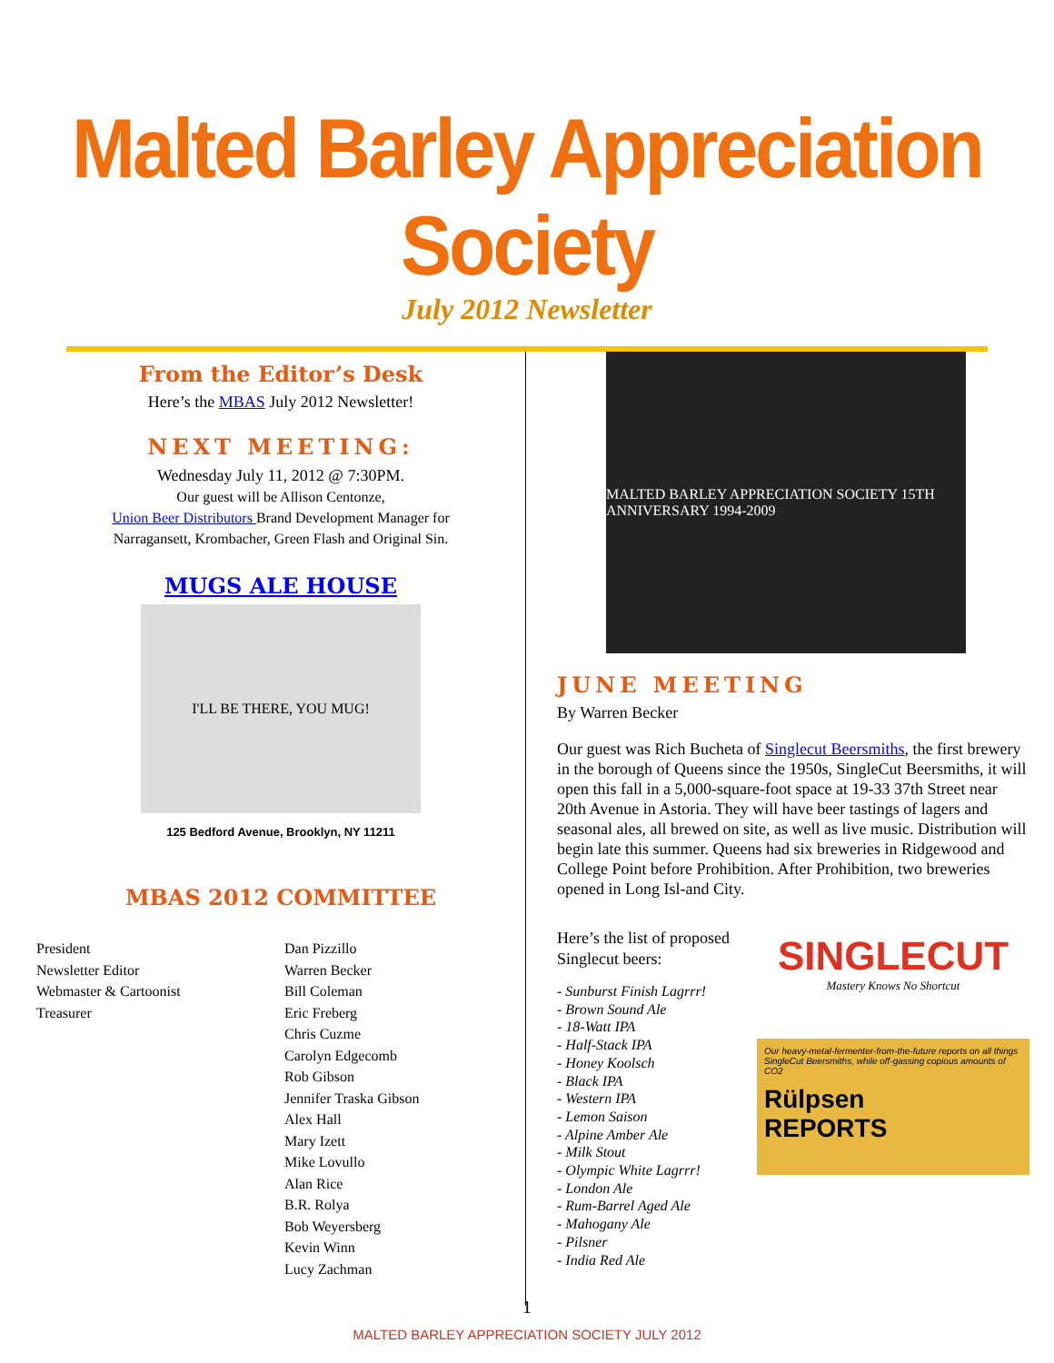Malted Barley Appreciation Society
July 2012 Newsletter
From the Editor’s Desk
Here’s the MBAS July 2012 Newsletter!
NEXT MEETING:
Wednesday July 11, 2012 @ 7:30PM.
Our guest will be Allison Centonze,
Union Beer Distributors Brand Development Manager for
Narragansett, Krombacher, Green Flash and Original Sin.
MUGS ALE HOUSE
I'LL BE THERE, YOU MUG!
125 Bedford Avenue, Brooklyn, NY 11211
MBAS 2012 COMMITTEE
President
Newsletter Editor
Webmaster & Cartoonist
Treasurer
Dan Pizzillo
Warren Becker
Bill Coleman
Eric Freberg
Chris Cuzme
Carolyn Edgecomb
Rob Gibson
Jennifer Traska Gibson
Alex Hall
Mary Izett
Mike Lovullo
Alan Rice
B.R. Rolya
Bob Weyersberg
Kevin Winn
Lucy Zachman
MALTED BARLEY APPRECIATION SOCIETY 15TH ANNIVERSARY 1994-2009
JUNE MEETING
By Warren Becker
Our guest was Rich Bucheta of Singlecut Beersmiths, the first brewery in the borough of Queens since the 1950s, SingleCut Beersmiths, it will open this fall in a 5,000-square-foot space at 19-33 37th Street near 20th Avenue in Astoria. They will have beer tastings of lagers and seasonal ales, all brewed on site, as well as live music. Distribution will begin late this summer. Queens had six breweries in Ridgewood and College Point before Prohibition. After Prohibition, two breweries opened in Long Isl-and City.
Here’s the list of proposed Singlecut beers:
- Sunburst Finish Lagrrr!
- Brown Sound Ale
- 18-Watt IPA
- Half-Stack IPA
- Honey Koolsch
- Black IPA
- Western IPA
- Lemon Saison
- Alpine Amber Ale
- Milk Stout
- Olympic White Lagrrr!
- London Ale
- Rum-Barrel Aged Ale
- Mahogany Ale
- Pilsner
- India Red Ale
SINGLECUT
Mastery Knows No Shortcut
Our heavy-metal-fermenter-from-the-future reports on all things SingleCut Beersmiths, while off-gassing copious amounts of CO2
Rülpsen
REPORTS
1
MALTED BARLEY APPRECIATION SOCIETY JULY 2012